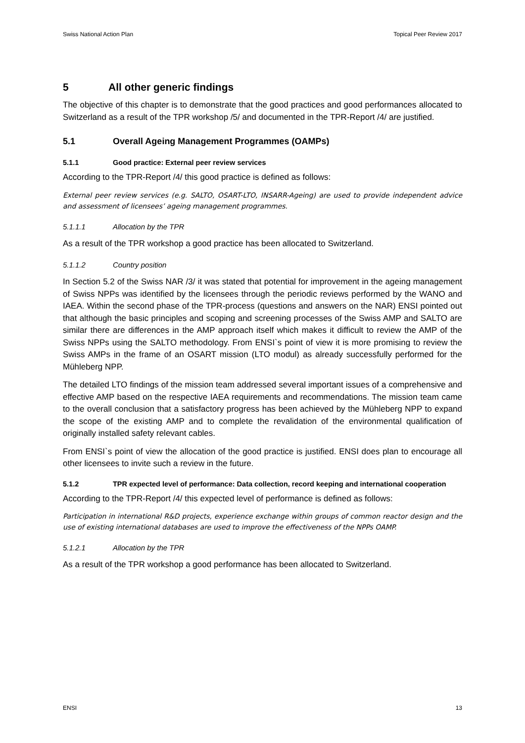Swiss National Action Plan Topical Peer Review 2017
5 All other generic findings
The objective of this chapter is to demonstrate that the good practices and good performances allocated to Switzerland as a result of the TPR workshop /5/ and documented in the TPR-Report /4/ are justified.
5.1 Overall Ageing Management Programmes (OAMPs)
5.1.1 Good practice: External peer review services
According to the TPR-Report /4/ this good practice is defined as follows:
External peer review services (e.g. SALTO, OSART-LTO, INSARR-Ageing) are used to provide independent advice and assessment of licensees’ ageing management programmes.
5.1.1.1 Allocation by the TPR
As a result of the TPR workshop a good practice has been allocated to Switzerland.
5.1.1.2 Country position
In Section 5.2 of the Swiss NAR /3/ it was stated that potential for improvement in the ageing management of Swiss NPPs was identified by the licensees through the periodic reviews performed by the WANO and IAEA. Within the second phase of the TPR-process (questions and answers on the NAR) ENSI pointed out that although the basic principles and scoping and screening processes of the Swiss AMP and SALTO are similar there are differences in the AMP approach itself which makes it difficult to review the AMP of the Swiss NPPs using the SALTO methodology. From ENSI`s point of view it is more promising to review the Swiss AMPs in the frame of an OSART mission (LTO modul) as already successfully performed for the Mühleberg NPP.
The detailed LTO findings of the mission team addressed several important issues of a comprehensive and effective AMP based on the respective IAEA requirements and recommendations. The mission team came to the overall conclusion that a satisfactory progress has been achieved by the Mühleberg NPP to expand the scope of the existing AMP and to complete the revalidation of the environmental qualification of originally installed safety relevant cables.
From ENSI`s point of view the allocation of the good practice is justified. ENSI does plan to encourage all other licensees to invite such a review in the future.
5.1.2 TPR expected level of performance: Data collection, record keeping and international cooperation
According to the TPR-Report /4/ this expected level of performance is defined as follows:
Participation in international R&D projects, experience exchange within groups of common reactor design and the use of existing international databases are used to improve the effectiveness of the NPPs OAMP.
5.1.2.1 Allocation by the TPR
As a result of the TPR workshop a good performance has been allocated to Switzerland.
ENSI 13